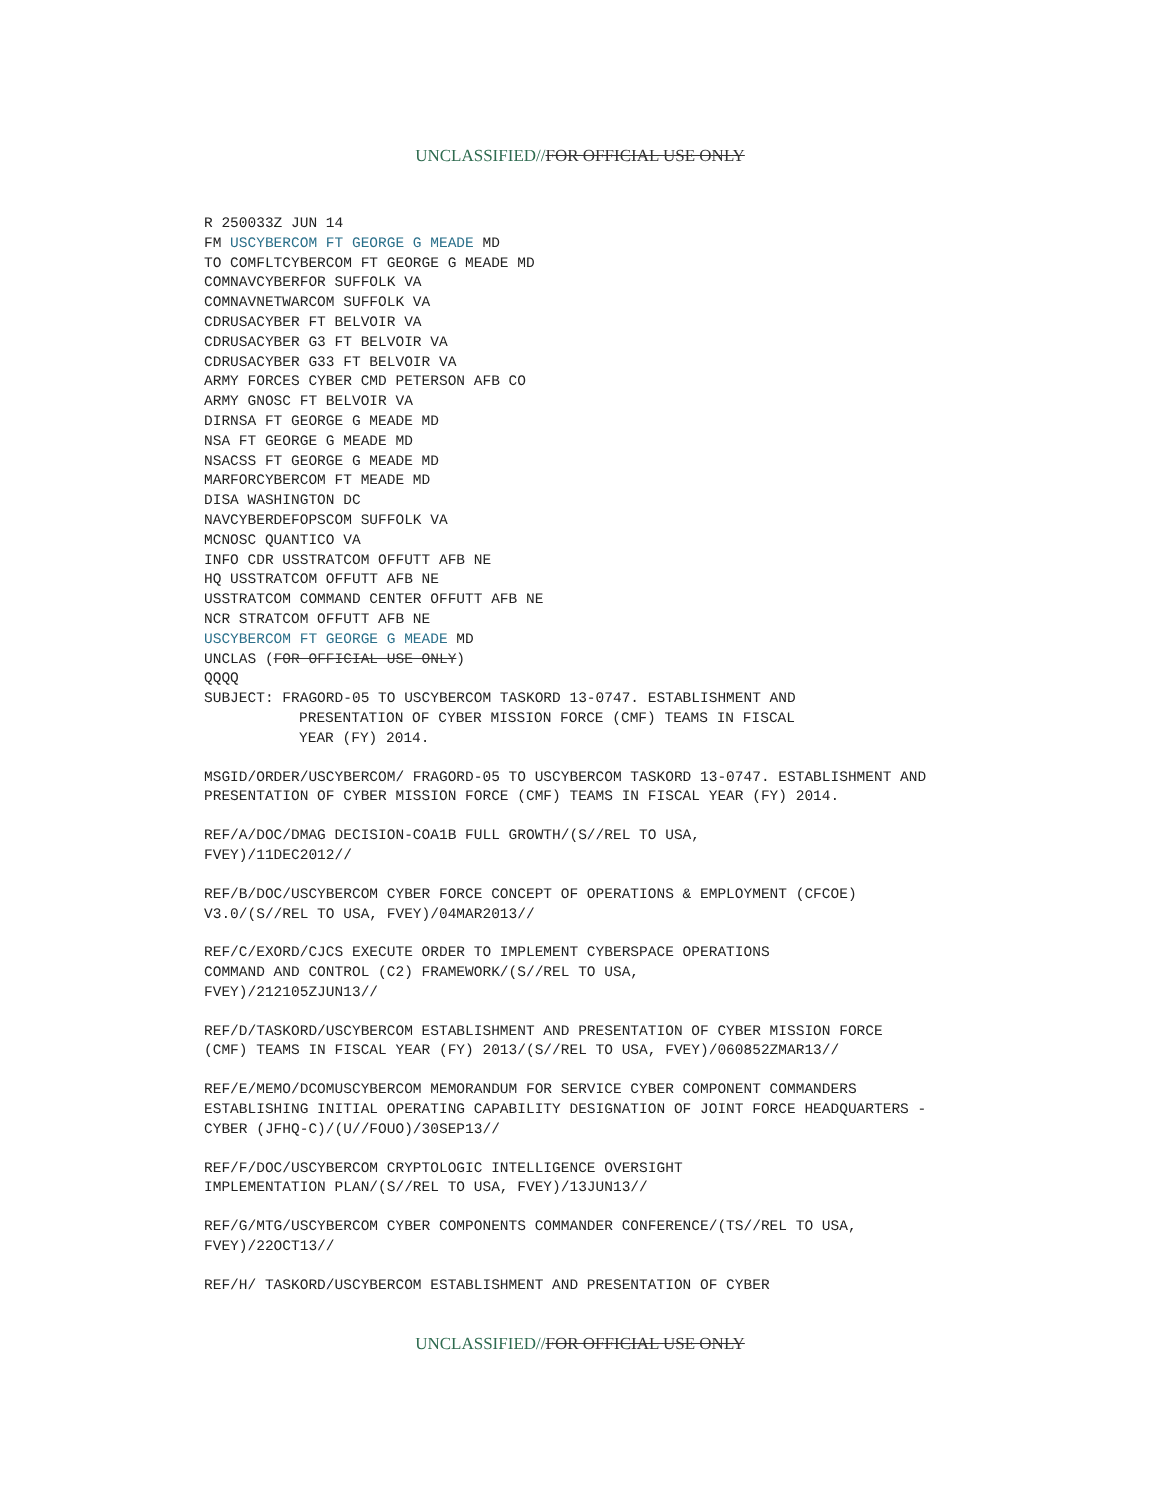UNCLASSIFIED//FOR OFFICIAL USE ONLY
R 250033Z JUN 14
FM USCYBERCOM FT GEORGE G MEADE MD
TO COMFLTCYBERCOM FT GEORGE G MEADE MD
COMNAVCYBERFOR SUFFOLK VA
COMNAVNETWARCOM SUFFOLK VA
CDRUSACYBER FT BELVOIR VA
CDRUSACYBER G3 FT BELVOIR VA
CDRUSACYBER G33 FT BELVOIR VA
ARMY FORCES CYBER CMD PETERSON AFB CO
ARMY GNOSC FT BELVOIR VA
DIRNSA FT GEORGE G MEADE MD
NSA FT GEORGE G MEADE MD
NSACSS FT GEORGE G MEADE MD
MARFORCYBERCOM FT MEADE MD
DISA WASHINGTON DC
NAVCYBERDEFOPSCOM SUFFOLK VA
MCNOSC QUANTICO VA
INFO CDR USSTRATCOM OFFUTT AFB NE
HQ USSTRATCOM OFFUTT AFB NE
USSTRATCOM COMMAND CENTER OFFUTT AFB NE
NCR STRATCOM OFFUTT AFB NE
USCYBERCOM FT GEORGE G MEADE MD
UNCLAS (FOR OFFICIAL USE ONLY)
QQQQ
SUBJECT: FRAGORD-05 TO USCYBERCOM TASKORD 13-0747. ESTABLISHMENT AND
PRESENTATION OF CYBER MISSION FORCE (CMF) TEAMS IN FISCAL
YEAR (FY) 2014.
MSGID/ORDER/USCYBERCOM/ FRAGORD-05 TO USCYBERCOM TASKORD 13-0747. ESTABLISHMENT AND PRESENTATION OF CYBER MISSION FORCE (CMF) TEAMS IN FISCAL YEAR (FY) 2014.
REF/A/DOC/DMAG DECISION-COA1B FULL GROWTH/(S//REL TO USA,
FVEY)/11DEC2012//
REF/B/DOC/USCYBERCOM CYBER FORCE CONCEPT OF OPERATIONS & EMPLOYMENT (CFCOE) V3.0/(S//REL TO USA, FVEY)/04MAR2013//
REF/C/EXORD/CJCS EXECUTE ORDER TO IMPLEMENT CYBERSPACE OPERATIONS
COMMAND AND CONTROL (C2) FRAMEWORK/(S//REL TO USA,
FVEY)/212105ZJUN13//
REF/D/TASKORD/USCYBERCOM ESTABLISHMENT AND PRESENTATION OF CYBER MISSION FORCE (CMF) TEAMS IN FISCAL YEAR (FY) 2013/(S//REL TO USA, FVEY)/060852ZMAR13//
REF/E/MEMO/DCOMUSCYBERCOM MEMORANDUM FOR SERVICE CYBER COMPONENT COMMANDERS ESTABLISHING INITIAL OPERATING CAPABILITY DESIGNATION OF JOINT FORCE HEADQUARTERS - CYBER (JFHQ-C)/(U//FOUO)/30SEP13//
REF/F/DOC/USCYBERCOM CRYPTOLOGIC INTELLIGENCE OVERSIGHT
IMPLEMENTATION PLAN/(S//REL TO USA, FVEY)/13JUN13//
REF/G/MTG/USCYBERCOM CYBER COMPONENTS COMMANDER CONFERENCE/(TS//REL TO USA, FVEY)/22OCT13//
REF/H/ TASKORD/USCYBERCOM ESTABLISHMENT AND PRESENTATION OF CYBER
UNCLASSIFIED//FOR OFFICIAL USE ONLY